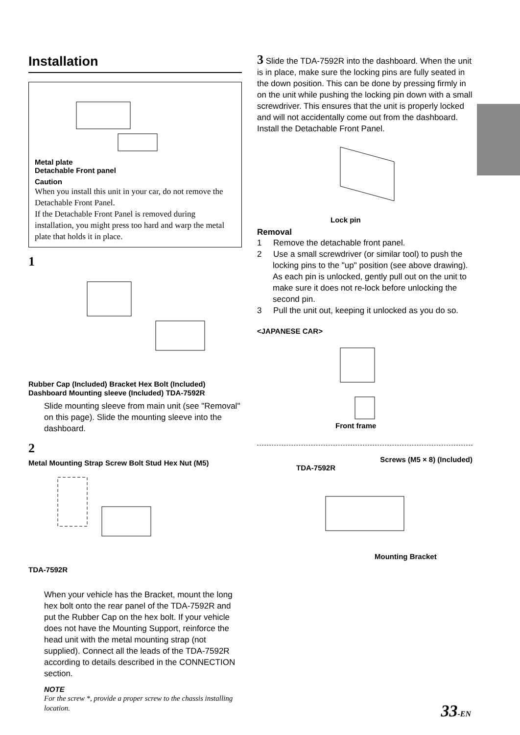Installation
Metal plate
Detachable Front panel
Caution
When you install this unit in your car, do not remove the Detachable Front Panel.
If the Detachable Front Panel is removed during installation, you might press too hard and warp the metal plate that holds it in place.
1
Rubber Cap (Included) Bracket Hex Bolt (Included) Dashboard Mounting sleeve (Included) TDA-7592R
Slide mounting sleeve from main unit (see "Removal" on this page). Slide the mounting sleeve into the dashboard.
2
Metal Mounting Strap Screw Bolt Stud Hex Nut (M5) TDA-7592R
When your vehicle has the Bracket, mount the long hex bolt onto the rear panel of the TDA-7592R and put the Rubber Cap on the hex bolt. If your vehicle does not have the Mounting Support, reinforce the head unit with the metal mounting strap (not supplied). Connect all the leads of the TDA-7592R according to details described in the CONNECTION section.
NOTE
For the screw *, provide a proper screw to the chassis installing location.
3 Slide the TDA-7592R into the dashboard. When the unit is in place, make sure the locking pins are fully seated in the down position. This can be done by pressing firmly in on the unit while pushing the locking pin down with a small screwdriver. This ensures that the unit is properly locked and will not accidentally come out from the dashboard. Install the Detachable Front Panel.
Lock pin
Removal
1 Remove the detachable front panel.
2 Use a small screwdriver (or similar tool) to push the locking pins to the "up" position (see above drawing). As each pin is unlocked, gently pull out on the unit to make sure it does not re-lock before unlocking the second pin.
3 Pull the unit out, keeping it unlocked as you do so.
<JAPANESE CAR>
Front frame
Screws (M5 × 8) (Included)
TDA-7592R
Mounting Bracket
33-EN